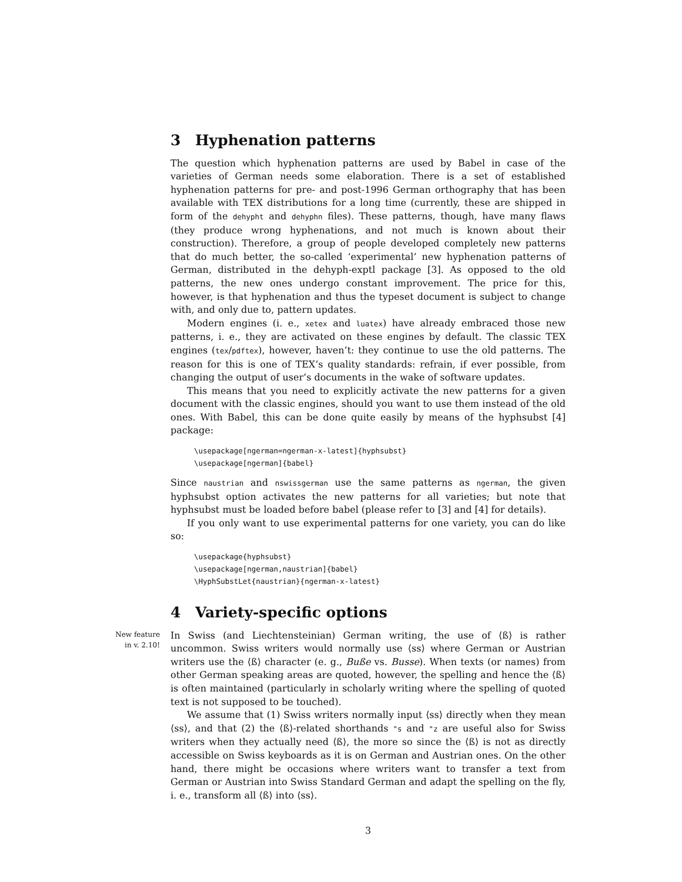3 Hyphenation patterns
The question which hyphenation patterns are used by Babel in case of the varieties of German needs some elaboration. There is a set of established hyphenation patterns for pre- and post-1996 German orthography that has been available with TEX distributions for a long time (currently, these are shipped in form of the dehypht and dehyphn files). These patterns, though, have many flaws (they produce wrong hyphenations, and not much is known about their construction). Therefore, a group of people developed completely new patterns that do much better, the so-called ‘experimental’ new hyphenation patterns of German, distributed in the dehyph-exptl package [3]. As opposed to the old patterns, the new ones undergo constant improvement. The price for this, however, is that hyphenation and thus the typeset document is subject to change with, and only due to, pattern updates.
Modern engines (i. e., xetex and luatex) have already embraced those new patterns, i. e., they are activated on these engines by default. The classic TEX engines (tex/pdftex), however, haven’t: they continue to use the old patterns. The reason for this is one of TEX’s quality standards: refrain, if ever possible, from changing the output of user’s documents in the wake of software updates.
This means that you need to explicitly activate the new patterns for a given document with the classic engines, should you want to use them instead of the old ones. With Babel, this can be done quite easily by means of the hyphsubst [4] package:
\usepackage[ngerman=ngerman-x-latest]{hyphsubst}
\usepackage[ngerman]{babel}
Since naustrian and nswissgerman use the same patterns as ngerman, the given hyphsubst option activates the new patterns for all varieties; but note that hyphsubst must be loaded before babel (please refer to [3] and [4] for details).
If you only want to use experimental patterns for one variety, you can do like so:
\usepackage{hyphsubst}
\usepackage[ngerman,naustrian]{babel}
\HyphSubstLet{naustrian}{ngerman-x-latest}
4 Variety-specific options
New feature in v. 2.10!
In Swiss (and Liechtensteinian) German writing, the use of ⟨ß⟩ is rather uncommon. Swiss writers would normally use ⟨ss⟩ where German or Austrian writers use the ⟨ß⟩ character (e. g., Buße vs. Busse). When texts (or names) from other German speaking areas are quoted, however, the spelling and hence the ⟨ß⟩ is often maintained (particularly in scholarly writing where the spelling of quoted text is not supposed to be touched).
We assume that (1) Swiss writers normally input ⟨ss⟩ directly when they mean ⟨ss⟩, and that (2) the ⟨ß⟩-related shorthands "s and "z are useful also for Swiss writers when they actually need ⟨ß⟩, the more so since the ⟨ß⟩ is not as directly accessible on Swiss keyboards as it is on German and Austrian ones. On the other hand, there might be occasions where writers want to transfer a text from German or Austrian into Swiss Standard German and adapt the spelling on the fly, i. e., transform all ⟨ß⟩ into ⟨ss⟩.
3